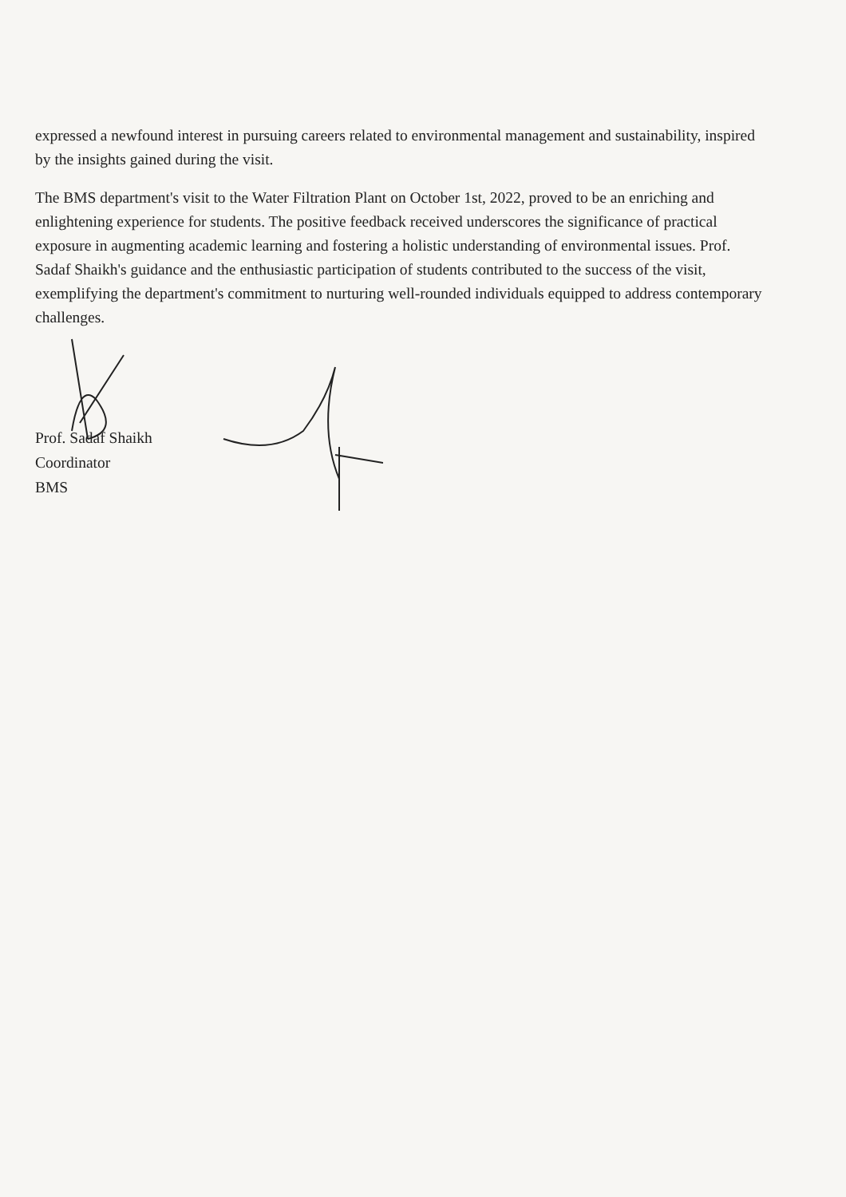expressed a newfound interest in pursuing careers related to environmental management and sustainability, inspired by the insights gained during the visit.
The BMS department's visit to the Water Filtration Plant on October 1st, 2022, proved to be an enriching and enlightening experience for students. The positive feedback received underscores the significance of practical exposure in augmenting academic learning and fostering a holistic understanding of environmental issues. Prof. Sadaf Shaikh's guidance and the enthusiastic participation of students contributed to the success of the visit, exemplifying the department's commitment to nurturing well-rounded individuals equipped to address contemporary challenges.
Prof. Sadaf Shaikh
Coordinator
BMS